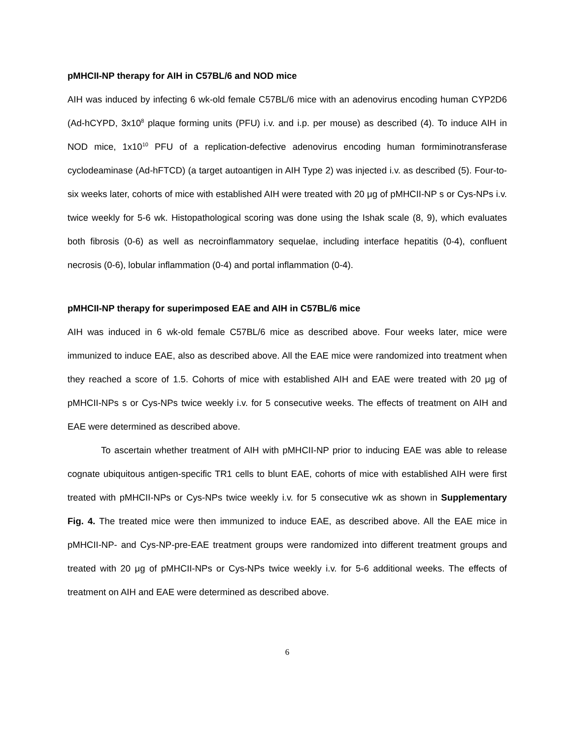pMHCII-NP therapy for AIH in C57BL/6 and NOD mice
AIH was induced by infecting 6 wk-old female C57BL/6 mice with an adenovirus encoding human CYP2D6 (Ad-hCYPD, 3x10<sup>8</sup> plaque forming units (PFU) i.v. and i.p. per mouse) as described (4). To induce AIH in NOD mice, 1x10<sup>10</sup> PFU of a replication-defective adenovirus encoding human formiminotransferase cyclodeaminase (Ad-hFTCD) (a target autoantigen in AIH Type 2) was injected i.v. as described (5). Four-to-six weeks later, cohorts of mice with established AIH were treated with 20 μg of pMHCII-NP s or Cys-NPs i.v. twice weekly for 5-6 wk. Histopathological scoring was done using the Ishak scale (8, 9), which evaluates both fibrosis (0-6) as well as necroinflammatory sequelae, including interface hepatitis (0-4), confluent necrosis (0-6), lobular inflammation (0-4) and portal inflammation (0-4).
pMHCII-NP therapy for superimposed EAE and AIH in C57BL/6 mice
AIH was induced in 6 wk-old female C57BL/6 mice as described above. Four weeks later, mice were immunized to induce EAE, also as described above. All the EAE mice were randomized into treatment when they reached a score of 1.5. Cohorts of mice with established AIH and EAE were treated with 20 μg of pMHCII-NPs s or Cys-NPs twice weekly i.v. for 5 consecutive weeks. The effects of treatment on AIH and EAE were determined as described above.
To ascertain whether treatment of AIH with pMHCII-NP prior to inducing EAE was able to release cognate ubiquitous antigen-specific TR1 cells to blunt EAE, cohorts of mice with established AIH were first treated with pMHCII-NPs or Cys-NPs twice weekly i.v. for 5 consecutive wk as shown in Supplementary Fig. 4. The treated mice were then immunized to induce EAE, as described above. All the EAE mice in pMHCII-NP- and Cys-NP-pre-EAE treatment groups were randomized into different treatment groups and treated with 20 μg of pMHCII-NPs or Cys-NPs twice weekly i.v. for 5-6 additional weeks. The effects of treatment on AIH and EAE were determined as described above.
6